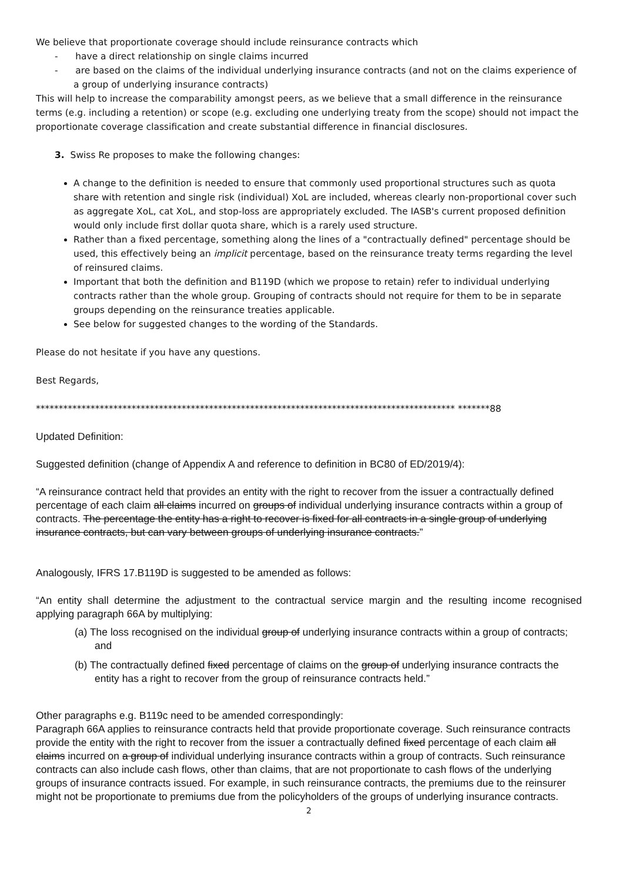We believe that proportionate coverage should include reinsurance contracts which
- have a direct relationship on single claims incurred
- are based on the claims of the individual underlying insurance contracts (and not on the claims experience of a group of underlying insurance contracts)
This will help to increase the comparability amongst peers, as we believe that a small difference in the reinsurance terms (e.g. including a retention) or scope (e.g. excluding one underlying treaty from the scope) should not impact the proportionate coverage classification and create substantial difference in financial disclosures.
3. Swiss Re proposes to make the following changes:
A change to the definition is needed to ensure that commonly used proportional structures such as quota share with retention and single risk (individual) XoL are included, whereas clearly non-proportional cover such as aggregate XoL, cat XoL, and stop-loss are appropriately excluded. The IASB's current proposed definition would only include first dollar quota share, which is a rarely used structure.
Rather than a fixed percentage, something along the lines of a "contractually defined" percentage should be used, this effectively being an implicit percentage, based on the reinsurance treaty terms regarding the level of reinsured claims.
Important that both the definition and B119D (which we propose to retain) refer to individual underlying contracts rather than the whole group. Grouping of contracts should not require for them to be in separate groups depending on the reinsurance treaties applicable.
See below for suggested changes to the wording of the Standards.
Please do not hesitate if you have any questions.
Best Regards,
******************************************************************************************** *******88
Updated Definition:
Suggested definition (change of Appendix A and reference to definition in BC80 of ED/2019/4):
“A reinsurance contract held that provides an entity with the right to recover from the issuer a contractually defined percentage of each claim all claims incurred on groups of individual underlying insurance contracts within a group of contracts. The percentage the entity has a right to recover is fixed for all contracts in a single group of underlying insurance contracts, but can vary between groups of underlying insurance contracts.”
Analogously, IFRS 17.B119D is suggested to be amended as follows:
“An entity shall determine the adjustment to the contractual service margin and the resulting income recognised applying paragraph 66A by multiplying:
(a) The loss recognised on the individual group of underlying insurance contracts within a group of contracts; and
(b) The contractually defined fixed percentage of claims on the group of underlying insurance contracts the entity has a right to recover from the group of reinsurance contracts held.”
Other paragraphs e.g. B119c need to be amended correspondingly:
Paragraph 66A applies to reinsurance contracts held that provide proportionate coverage. Such reinsurance contracts provide the entity with the right to recover from the issuer a contractually defined fixed percentage of each claim all claims incurred on a group of individual underlying insurance contracts within a group of contracts. Such reinsurance contracts can also include cash flows, other than claims, that are not proportionate to cash flows of the underlying groups of insurance contracts issued. For example, in such reinsurance contracts, the premiums due to the reinsurer might not be proportionate to premiums due from the policyholders of the groups of underlying insurance contracts.
2